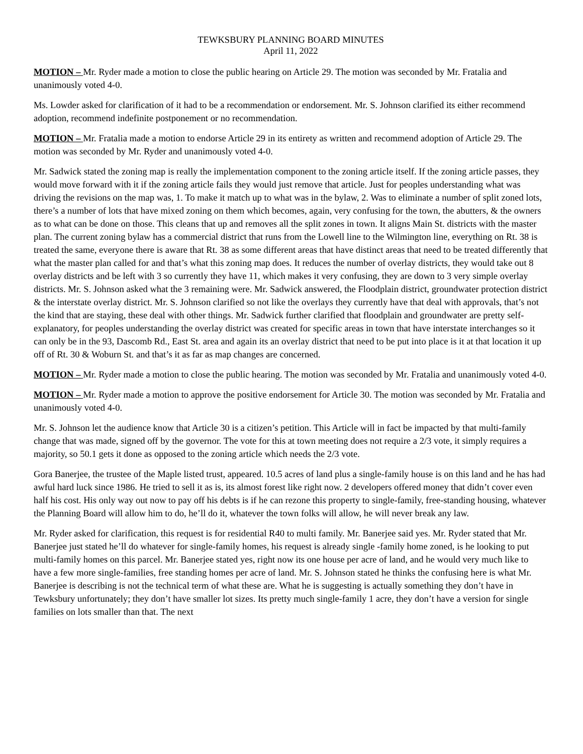TEWKSBURY PLANNING BOARD MINUTES
April 11, 2022
MOTION – Mr. Ryder made a motion to close the public hearing on Article 29. The motion was seconded by Mr. Fratalia and unanimously voted 4-0.
Ms. Lowder asked for clarification of it had to be a recommendation or endorsement. Mr. S. Johnson clarified its either recommend adoption, recommend indefinite postponement or no recommendation.
MOTION – Mr. Fratalia made a motion to endorse Article 29 in its entirety as written and recommend adoption of Article 29. The motion was seconded by Mr. Ryder and unanimously voted 4-0.
Mr. Sadwick stated the zoning map is really the implementation component to the zoning article itself. If the zoning article passes, they would move forward with it if the zoning article fails they would just remove that article. Just for peoples understanding what was driving the revisions on the map was, 1. To make it match up to what was in the bylaw, 2. Was to eliminate a number of split zoned lots, there’s a number of lots that have mixed zoning on them which becomes, again, very confusing for the town, the abutters, & the owners as to what can be done on those. This cleans that up and removes all the split zones in town. It aligns Main St. districts with the master plan. The current zoning bylaw has a commercial district that runs from the Lowell line to the Wilmington line, everything on Rt. 38 is treated the same, everyone there is aware that Rt. 38 as some different areas that have distinct areas that need to be treated differently that what the master plan called for and that’s what this zoning map does. It reduces the number of overlay districts, they would take out 8 overlay districts and be left with 3 so currently they have 11, which makes it very confusing, they are down to 3 very simple overlay districts. Mr. S. Johnson asked what the 3 remaining were. Mr. Sadwick answered, the Floodplain district, groundwater protection district & the interstate overlay district. Mr. S. Johnson clarified so not like the overlays they currently have that deal with approvals, that’s not the kind that are staying, these deal with other things. Mr. Sadwick further clarified that floodplain and groundwater are pretty self-explanatory, for peoples understanding the overlay district was created for specific areas in town that have interstate interchanges so it can only be in the 93, Dascomb Rd., East St. area and again its an overlay district that need to be put into place is it at that location it up off of Rt. 30 & Woburn St. and that’s it as far as map changes are concerned.
MOTION – Mr. Ryder made a motion to close the public hearing. The motion was seconded by Mr. Fratalia and unanimously voted 4-0.
MOTION – Mr. Ryder made a motion to approve the positive endorsement for Article 30. The motion was seconded by Mr. Fratalia and unanimously voted 4-0.
Mr. S. Johnson let the audience know that Article 30 is a citizen’s petition. This Article will in fact be impacted by that multi-family change that was made, signed off by the governor. The vote for this at town meeting does not require a 2/3 vote, it simply requires a majority, so 50.1 gets it done as opposed to the zoning article which needs the 2/3 vote.
Gora Banerjee, the trustee of the Maple listed trust, appeared. 10.5 acres of land plus a single-family house is on this land and he has had awful hard luck since 1986. He tried to sell it as is, its almost forest like right now. 2 developers offered money that didn’t cover even half his cost. His only way out now to pay off his debts is if he can rezone this property to single-family, free-standing housing, whatever the Planning Board will allow him to do, he’ll do it, whatever the town folks will allow, he will never break any law.
Mr. Ryder asked for clarification, this request is for residential R40 to multi family. Mr. Banerjee said yes. Mr. Ryder stated that Mr. Banerjee just stated he’ll do whatever for single-family homes, his request is already single -family home zoned, is he looking to put multi-family homes on this parcel. Mr. Banerjee stated yes, right now its one house per acre of land, and he would very much like to have a few more single-families, free standing homes per acre of land. Mr. S. Johnson stated he thinks the confusing here is what Mr. Banerjee is describing is not the technical term of what these are. What he is suggesting is actually something they don’t have in Tewksbury unfortunately; they don’t have smaller lot sizes. Its pretty much single-family 1 acre, they don’t have a version for single families on lots smaller than that. The next